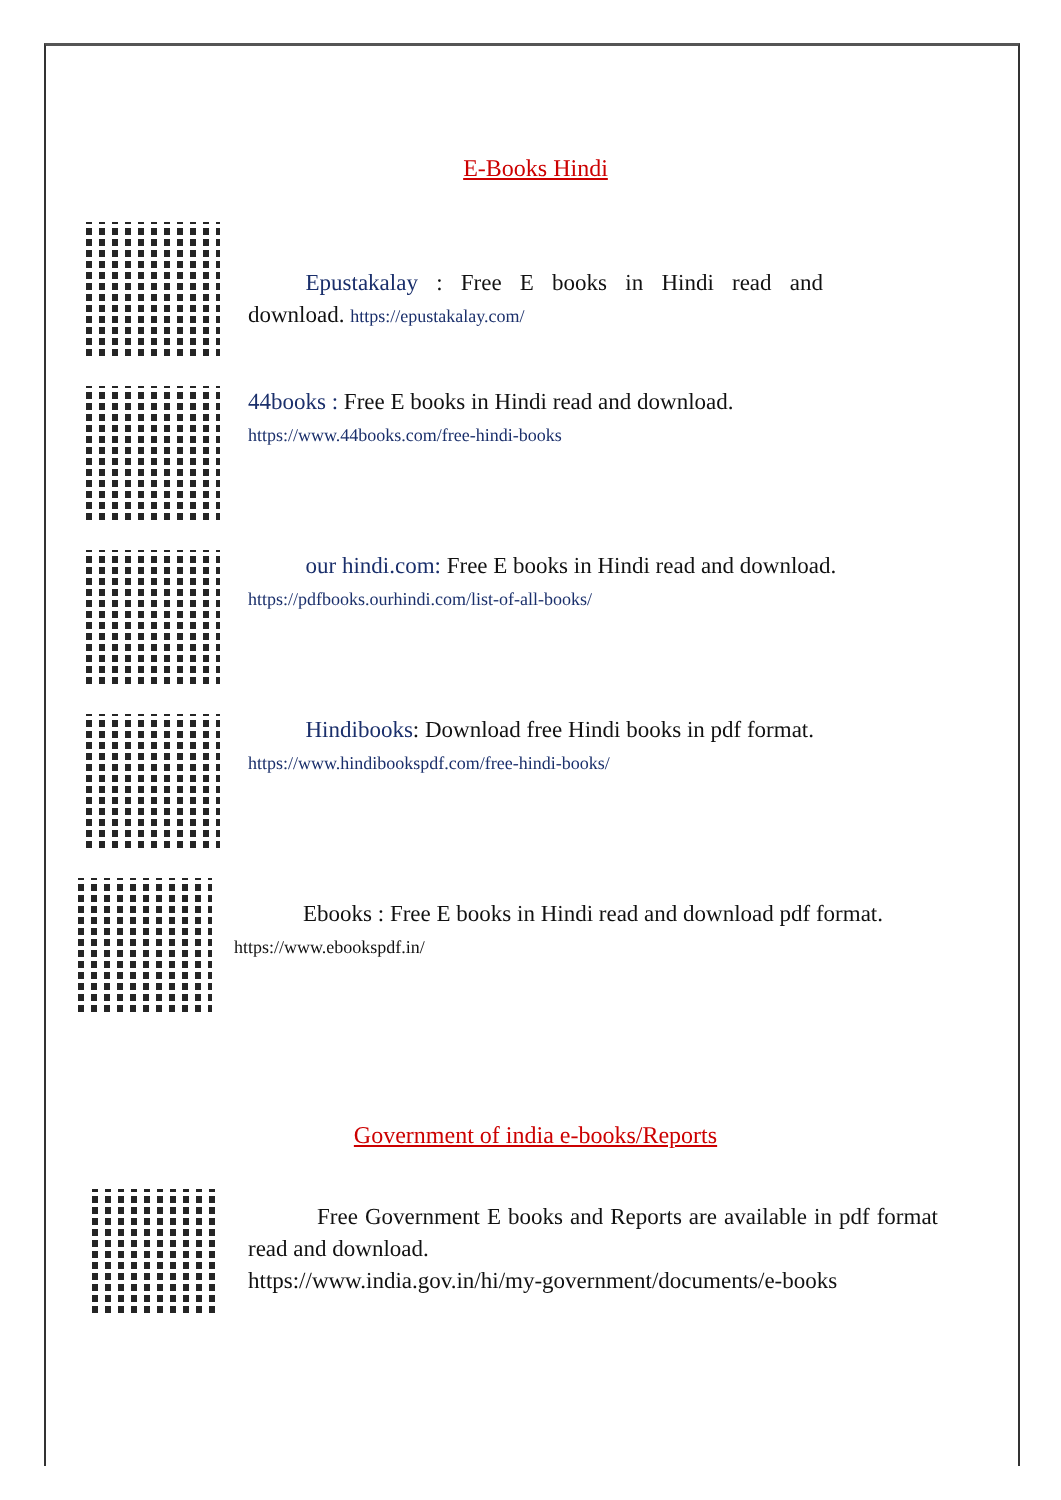E-Books Hindi
   Epustakalay : Free E books in Hindi read and download. https://epustakalay.com/
44books : Free E books in Hindi read and download.
https://www.44books.com/free-hindi-books
   our hindi.com: Free E books in Hindi read and download.
https://pdfbooks.ourhindi.com/list-of-all-books/
   Hindibooks: Download free Hindi books in pdf format.
https://www.hindibookspdf.com/free-hindi-books/
   Ebooks : Free E books in Hindi read and download pdf format.
https://www.ebookspdf.in/
Government of india e-books/Reports
   Free Government E books and Reports are available in pdf format read and download.
https://www.india.gov.in/hi/my-government/documents/e-books